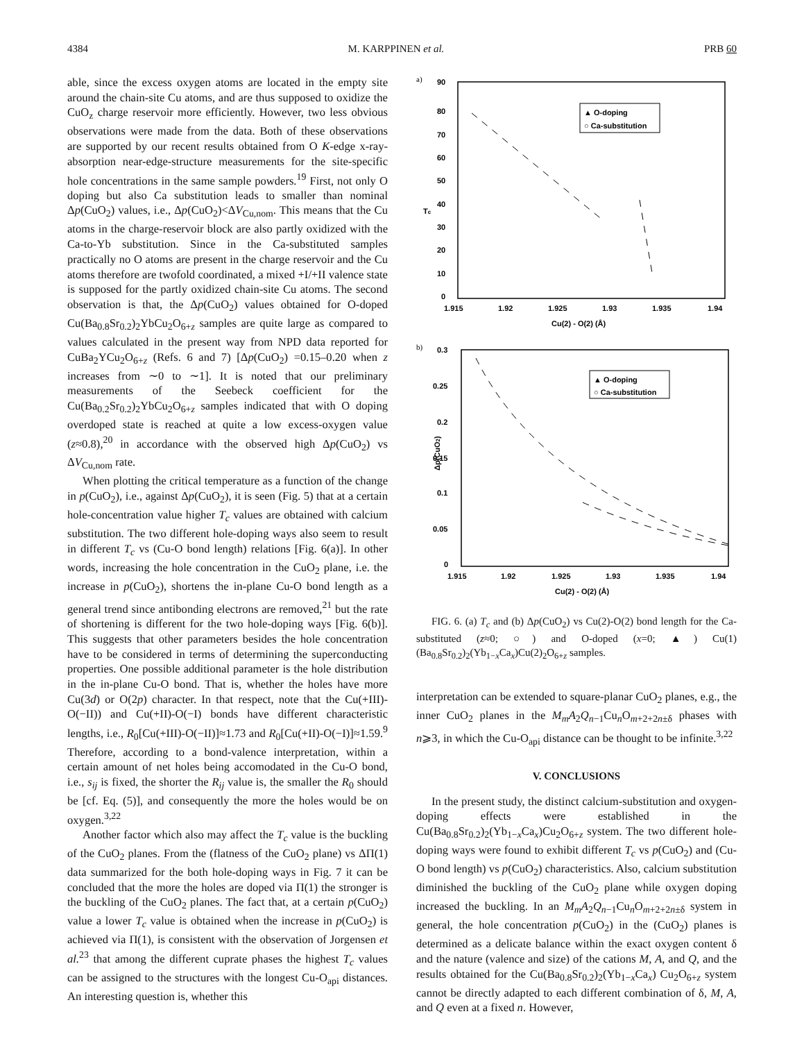4384 M. KARPPINEN et al. PRB 60
able, since the excess oxygen atoms are located in the empty site around the chain-site Cu atoms, and are thus supposed to oxidize the CuO<sub>z</sub> charge reservoir more efficiently. However, two less obvious observations were made from the data. Both of these observations are supported by our recent results obtained from O K-edge x-ray-absorption near-edge-structure measurements for the site-specific hole concentrations in the same sample powders.<sup>19</sup> First, not only O doping but also Ca substitution leads to smaller than nominal Δp(CuO<sub>2</sub>) values, i.e., Δp(CuO<sub>2</sub>)<ΔV<sub>Cu,nom</sub>. This means that the Cu atoms in the charge-reservoir block are also partly oxidized with the Ca-to-Yb substitution. Since in the Ca-substituted samples practically no O atoms are present in the charge reservoir and the Cu atoms therefore are twofold coordinated, a mixed +I/+II valence state is supposed for the partly oxidized chain-site Cu atoms. The second observation is that, the Δp(CuO<sub>2</sub>) values obtained for O-doped Cu(Ba<sub>0.8</sub>Sr<sub>0.2</sub>)<sub>2</sub>YbCu<sub>2</sub>O<sub>6+z</sub> samples are quite large as compared to values calculated in the present way from NPD data reported for CuBa<sub>2</sub>YCu<sub>2</sub>O<sub>6+z</sub> (Refs. 6 and 7) [Δp(CuO<sub>2</sub>) =0.15–0.20 when z increases from ∼0 to ∼1]. It is noted that our preliminary measurements of the Seebeck coefficient for the Cu(Ba<sub>0.2</sub>Sr<sub>0.2</sub>)<sub>2</sub>YbCu<sub>2</sub>O<sub>6+z</sub> samples indicated that with O doping overdoped state is reached at quite a low excess-oxygen value (z≈0.8),<sup>20</sup> in accordance with the observed high Δp(CuO<sub>2</sub>) vs ΔV<sub>Cu,nom</sub> rate.
When plotting the critical temperature as a function of the change in p(CuO<sub>2</sub>), i.e., against Δp(CuO<sub>2</sub>), it is seen (Fig. 5) that at a certain hole-concentration value higher T<sub>c</sub> values are obtained with calcium substitution. The two different hole-doping ways also seem to result in different T<sub>c</sub> vs (Cu-O bond length) relations [Fig. 6(a)]. In other words, increasing the hole concentration in the CuO<sub>2</sub> plane, i.e. the increase in p(CuO<sub>2</sub>), shortens the in-plane Cu-O bond length as a general trend since antibonding electrons are removed,<sup>21</sup> but the rate of shortening is different for the two hole-doping ways [Fig. 6(b)]. This suggests that other parameters besides the hole concentration have to be considered in terms of determining the superconducting properties. One possible additional parameter is the hole distribution in the in-plane Cu-O bond. That is, whether the holes have more Cu(3d) or O(2p) character. In that respect, note that the Cu(+III)-O(−II)) and Cu(+II)-O(−I) bonds have different characteristic lengths, i.e., R<sub>0</sub>[Cu(+III)-O(−II)]≈1.73 and R<sub>0</sub>[Cu(+II)-O(−I)]≈1.59.<sup>9</sup> Therefore, according to a bond-valence interpretation, within a certain amount of net holes being accomodated in the Cu-O bond, i.e., s<sub>ij</sub> is fixed, the shorter the R<sub>ij</sub> value is, the smaller the R<sub>0</sub> should be [cf. Eq. (5)], and consequently the more the holes would be on oxygen.<sup>3,22</sup>
Another factor which also may affect the T<sub>c</sub> value is the buckling of the CuO<sub>2</sub> planes. From the (flatness of the CuO<sub>2</sub> plane) vs ΔΠ(1) data summarized for the both hole-doping ways in Fig. 7 it can be concluded that the more the holes are doped via Π(1) the stronger is the buckling of the CuO<sub>2</sub> planes. The fact that, at a certain p(CuO<sub>2</sub>) value a lower T<sub>c</sub> value is obtained when the increase in p(CuO<sub>2</sub>) is achieved via Π(1), is consistent with the observation of Jorgensen et al.<sup>23</sup> that among the different cuprate phases the highest T<sub>c</sub> values can be assigned to the structures with the longest Cu-O<sub>api</sub> distances. An interesting question is, whether this
a)
90
80
70
60
50
40
30
20
10
0
Tc
1.915
1.92
1.925
1.93
1.935
1.94
Cu(2) - O(2) (Å)
▲ O-doping
○ Ca-substitution
b)
0.3
0.25
0.2
0.15
0.1
0.05
0
Δp(CuO2)
1.915
1.92
1.925
1.93
1.935
1.94
Cu(2) - O(2) (Å)
▲ O-doping
○ Ca-substitution
FIG. 6. (a) T<sub>c</sub> and (b) Δp(CuO<sub>2</sub>) vs Cu(2)-O(2) bond length for the Ca-substituted (z≈0; ○) and O-doped (x=0; ▲) Cu(1)(Ba<sub>0.8</sub>Sr<sub>0.2</sub>)<sub>2</sub>(Yb<sub>1−x</sub>Ca<sub>x</sub>)Cu(2)<sub>2</sub>O<sub>6+z</sub> samples.
interpretation can be extended to square-planar CuO<sub>2</sub> planes, e.g., the inner CuO<sub>2</sub> planes in the M<sub>m</sub>A<sub>2</sub>Q<sub>n−1</sub>Cu<sub>n</sub>O<sub>m+2+2n±δ</sub> phases with n⩾3, in which the Cu-O<sub>api</sub> distance can be thought to be infinite.<sup>3,22</sup>
V. CONCLUSIONS
In the present study, the distinct calcium-substitution and oxygen-doping effects were established in the Cu(Ba<sub>0.8</sub>Sr<sub>0.2</sub>)<sub>2</sub>(Yb<sub>1−x</sub>Ca<sub>x</sub>)Cu<sub>2</sub>O<sub>6+z</sub> system. The two different hole-doping ways were found to exhibit different T<sub>c</sub> vs p(CuO<sub>2</sub>) and (Cu-O bond length) vs p(CuO<sub>2</sub>) characteristics. Also, calcium substitution diminished the buckling of the CuO<sub>2</sub> plane while oxygen doping increased the buckling. In an M<sub>m</sub>A<sub>2</sub>Q<sub>n−1</sub>Cu<sub>n</sub>O<sub>m+2+2n±δ</sub> system in general, the hole concentration p(CuO<sub>2</sub>) in the (CuO<sub>2</sub>) planes is determined as a delicate balance within the exact oxygen content δ and the nature (valence and size) of the cations M, A, and Q, and the results obtained for the Cu(Ba<sub>0.8</sub>Sr<sub>0.2</sub>)<sub>2</sub>(Yb<sub>1−x</sub>Ca<sub>x</sub>) Cu<sub>2</sub>O<sub>6+z</sub> system cannot be directly adapted to each different combination of δ, M, A, and Q even at a fixed n. However,